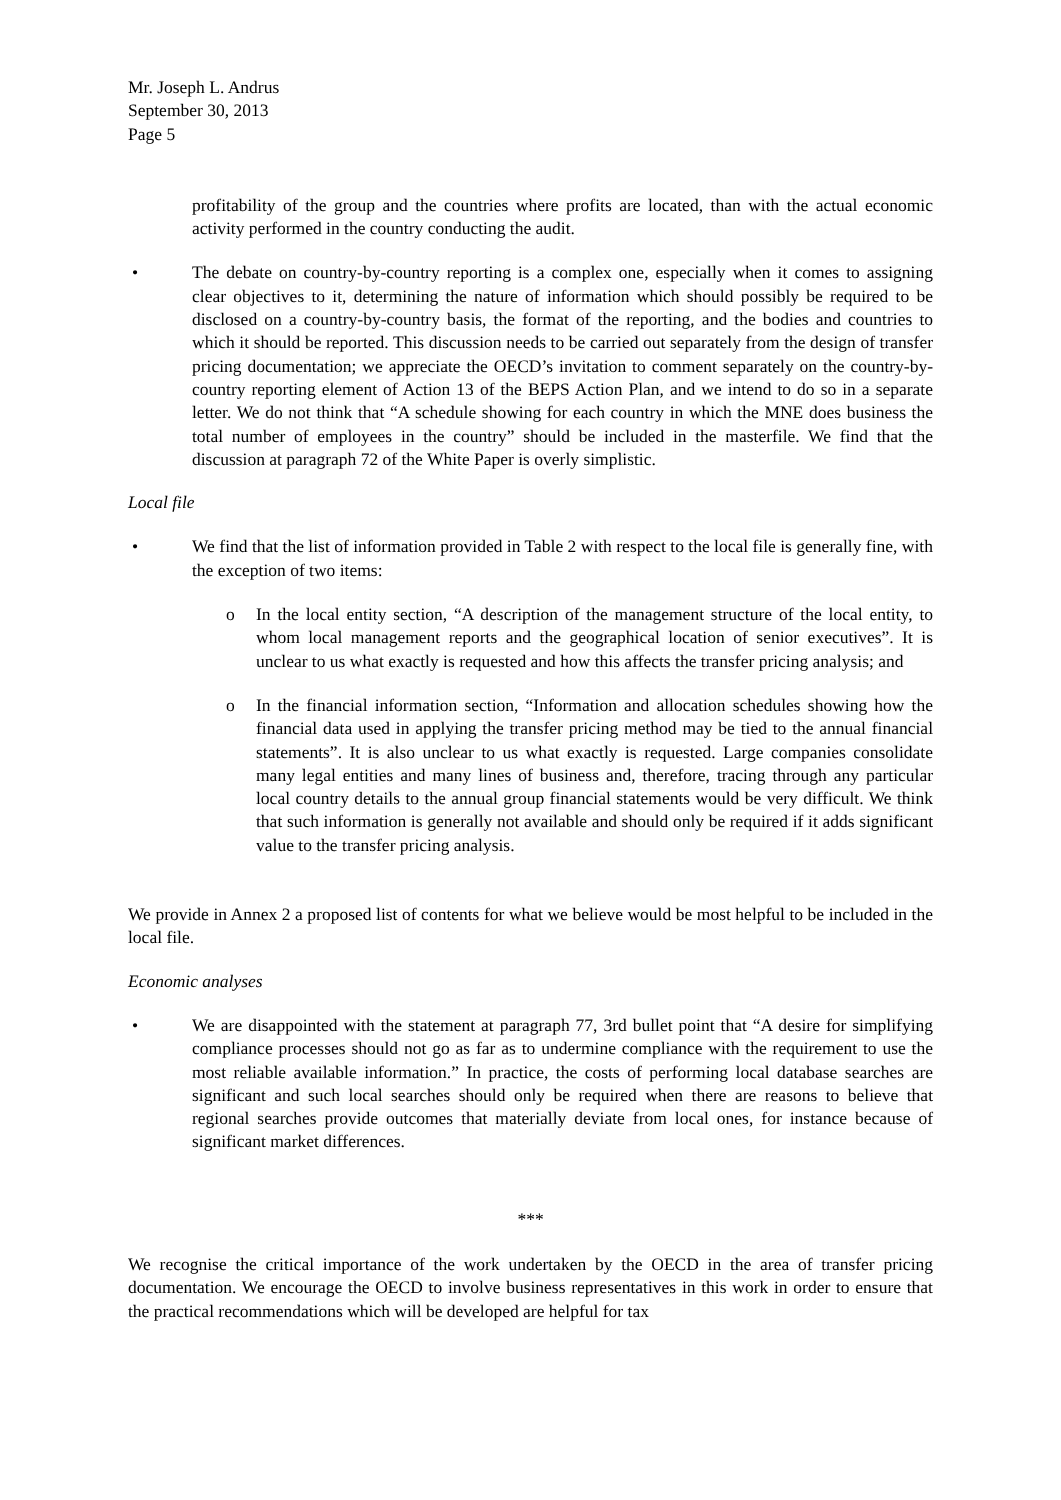Mr. Joseph L. Andrus
September 30, 2013
Page 5
profitability of the group and the countries where profits are located, than with the actual economic activity performed in the country conducting the audit.
• The debate on country-by-country reporting is a complex one, especially when it comes to assigning clear objectives to it, determining the nature of information which should possibly be required to be disclosed on a country-by-country basis, the format of the reporting, and the bodies and countries to which it should be reported. This discussion needs to be carried out separately from the design of transfer pricing documentation; we appreciate the OECD’s invitation to comment separately on the country-by-country reporting element of Action 13 of the BEPS Action Plan, and we intend to do so in a separate letter. We do not think that “A schedule showing for each country in which the MNE does business the total number of employees in the country” should be included in the masterfile. We find that the discussion at paragraph 72 of the White Paper is overly simplistic.
Local file
• We find that the list of information provided in Table 2 with respect to the local file is generally fine, with the exception of two items:
o In the local entity section, “A description of the management structure of the local entity, to whom local management reports and the geographical location of senior executives”. It is unclear to us what exactly is requested and how this affects the transfer pricing analysis; and
o In the financial information section, “Information and allocation schedules showing how the financial data used in applying the transfer pricing method may be tied to the annual financial statements”. It is also unclear to us what exactly is requested. Large companies consolidate many legal entities and many lines of business and, therefore, tracing through any particular local country details to the annual group financial statements would be very difficult. We think that such information is generally not available and should only be required if it adds significant value to the transfer pricing analysis.
We provide in Annex 2 a proposed list of contents for what we believe would be most helpful to be included in the local file.
Economic analyses
• We are disappointed with the statement at paragraph 77, 3rd bullet point that “A desire for simplifying compliance processes should not go as far as to undermine compliance with the requirement to use the most reliable available information.” In practice, the costs of performing local database searches are significant and such local searches should only be required when there are reasons to believe that regional searches provide outcomes that materially deviate from local ones, for instance because of significant market differences.
***
We recognise the critical importance of the work undertaken by the OECD in the area of transfer pricing documentation. We encourage the OECD to involve business representatives in this work in order to ensure that the practical recommendations which will be developed are helpful for tax